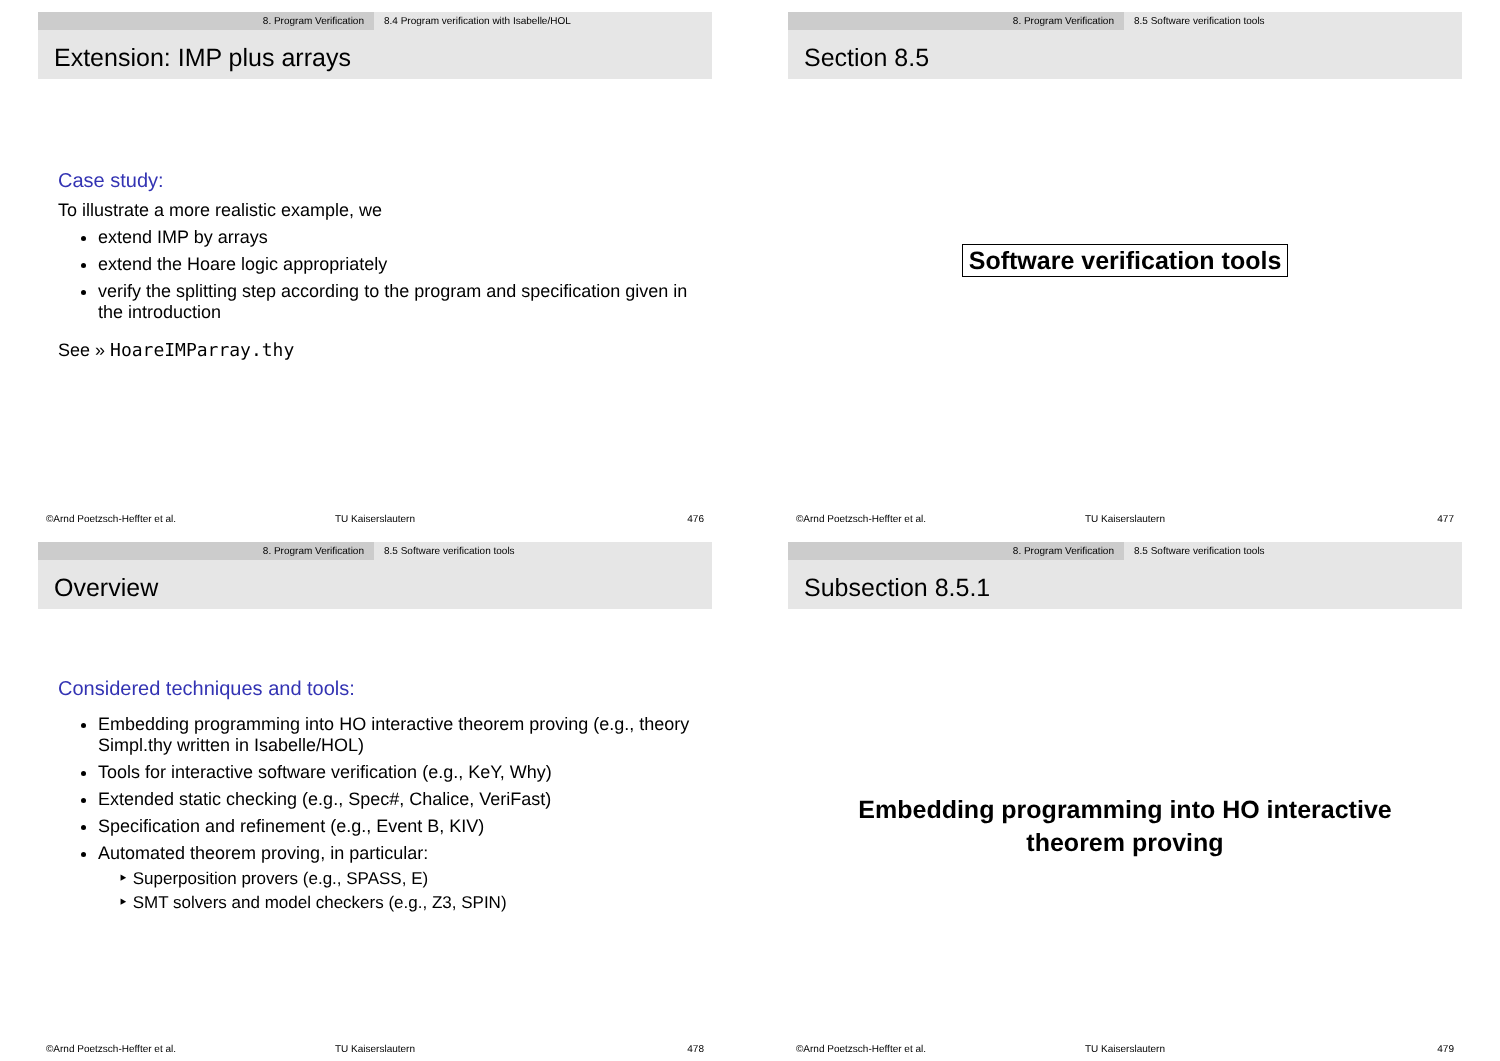8. Program Verification 8.4 Program verification with Isabelle/HOL
Extension: IMP plus arrays
Case study:
To illustrate a more realistic example, we
extend IMP by arrays
extend the Hoare logic appropriately
verify the splitting step according to the program and specification given in the introduction
See » HoareIMParray.thy
©Arnd Poetzsch-Heffter et al. TU Kaiserslautern 476
8. Program Verification 8.5 Software verification tools
Section 8.5
Software verification tools
©Arnd Poetzsch-Heffter et al. TU Kaiserslautern 477
8. Program Verification 8.5 Software verification tools
Overview
Considered techniques and tools:
Embedding programming into HO interactive theorem proving (e.g., theory Simpl.thy written in Isabelle/HOL)
Tools for interactive software verification (e.g., KeY, Why)
Extended static checking (e.g., Spec#, Chalice, VeriFast)
Specification and refinement (e.g., Event B, KIV)
Automated theorem proving, in particular:
‣ Superposition provers (e.g., SPASS, E)
‣ SMT solvers and model checkers (e.g., Z3, SPIN)
©Arnd Poetzsch-Heffter et al. TU Kaiserslautern 478
8. Program Verification 8.5 Software verification tools
Subsection 8.5.1
Embedding programming into HO interactive
theorem proving
©Arnd Poetzsch-Heffter et al. TU Kaiserslautern 479